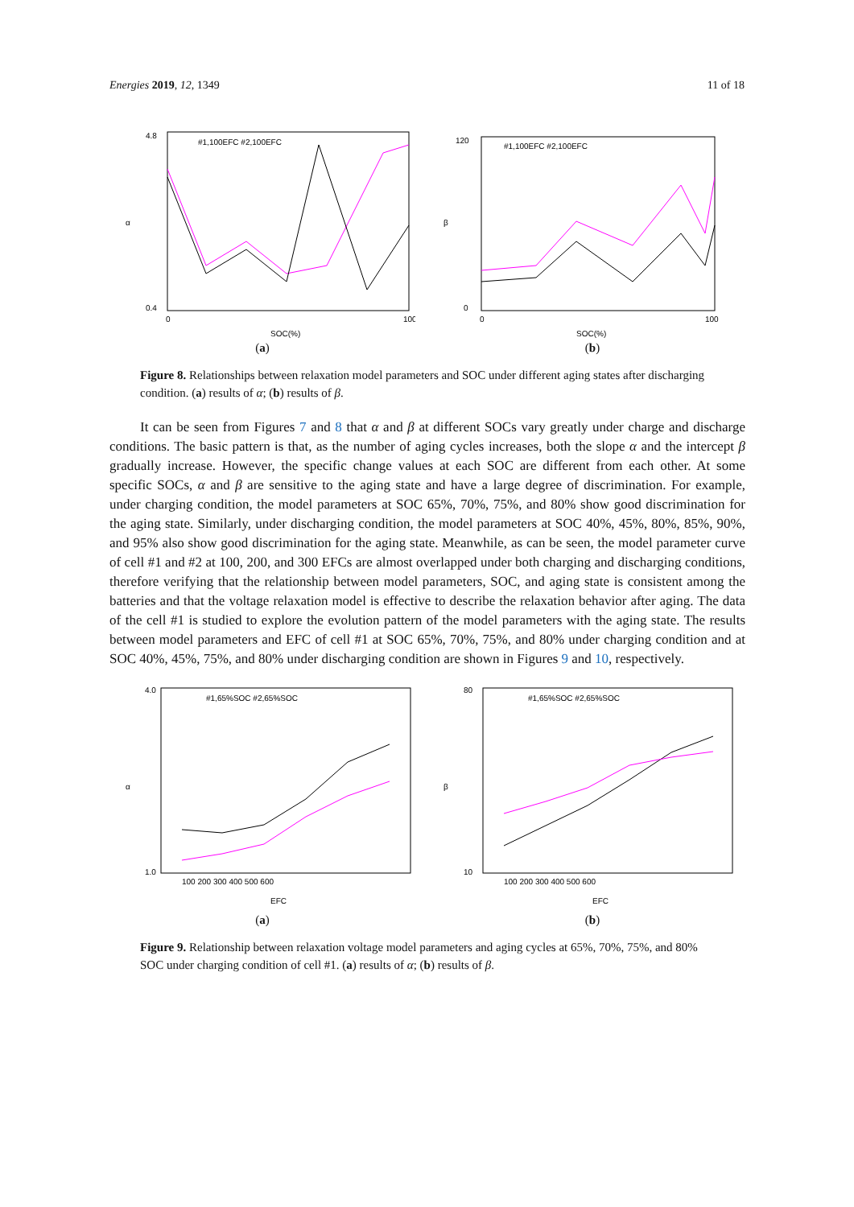Energies 2019, 12, 1349 11 of 18
α
4.8
0.4
0
100
SOC(%)
#1,100EFC #2,100EFC
(a)
β
120
0
0
100
SOC(%)
#1,100EFC #2,100EFC
(b)
Figure 8. Relationships between relaxation model parameters and SOC under different aging states after discharging condition. (a) results of α; (b) results of β.
It can be seen from Figures 7 and 8 that α and β at different SOCs vary greatly under charge and discharge conditions. The basic pattern is that, as the number of aging cycles increases, both the slope α and the intercept β gradually increase. However, the specific change values at each SOC are different from each other. At some specific SOCs, α and β are sensitive to the aging state and have a large degree of discrimination. For example, under charging condition, the model parameters at SOC 65%, 70%, 75%, and 80% show good discrimination for the aging state. Similarly, under discharging condition, the model parameters at SOC 40%, 45%, 80%, 85%, 90%, and 95% also show good discrimination for the aging state. Meanwhile, as can be seen, the model parameter curve of cell #1 and #2 at 100, 200, and 300 EFCs are almost overlapped under both charging and discharging conditions, therefore verifying that the relationship between model parameters, SOC, and aging state is consistent among the batteries and that the voltage relaxation model is effective to describe the relaxation behavior after aging. The data of the cell #1 is studied to explore the evolution pattern of the model parameters with the aging state. The results between model parameters and EFC of cell #1 at SOC 65%, 70%, 75%, and 80% under charging condition and at SOC 40%, 45%, 75%, and 80% under discharging condition are shown in Figures 9 and 10, respectively.
α
4.0
1.0
100 200 300 400 500 600
EFC
#1,65%SOC #2,65%SOC
(a)
β
80
10
100 200 300 400 500 600
EFC
#1,65%SOC #2,65%SOC
(b)
Figure 9. Relationship between relaxation voltage model parameters and aging cycles at 65%, 70%, 75%, and 80% SOC under charging condition of cell #1. (a) results of α; (b) results of β.